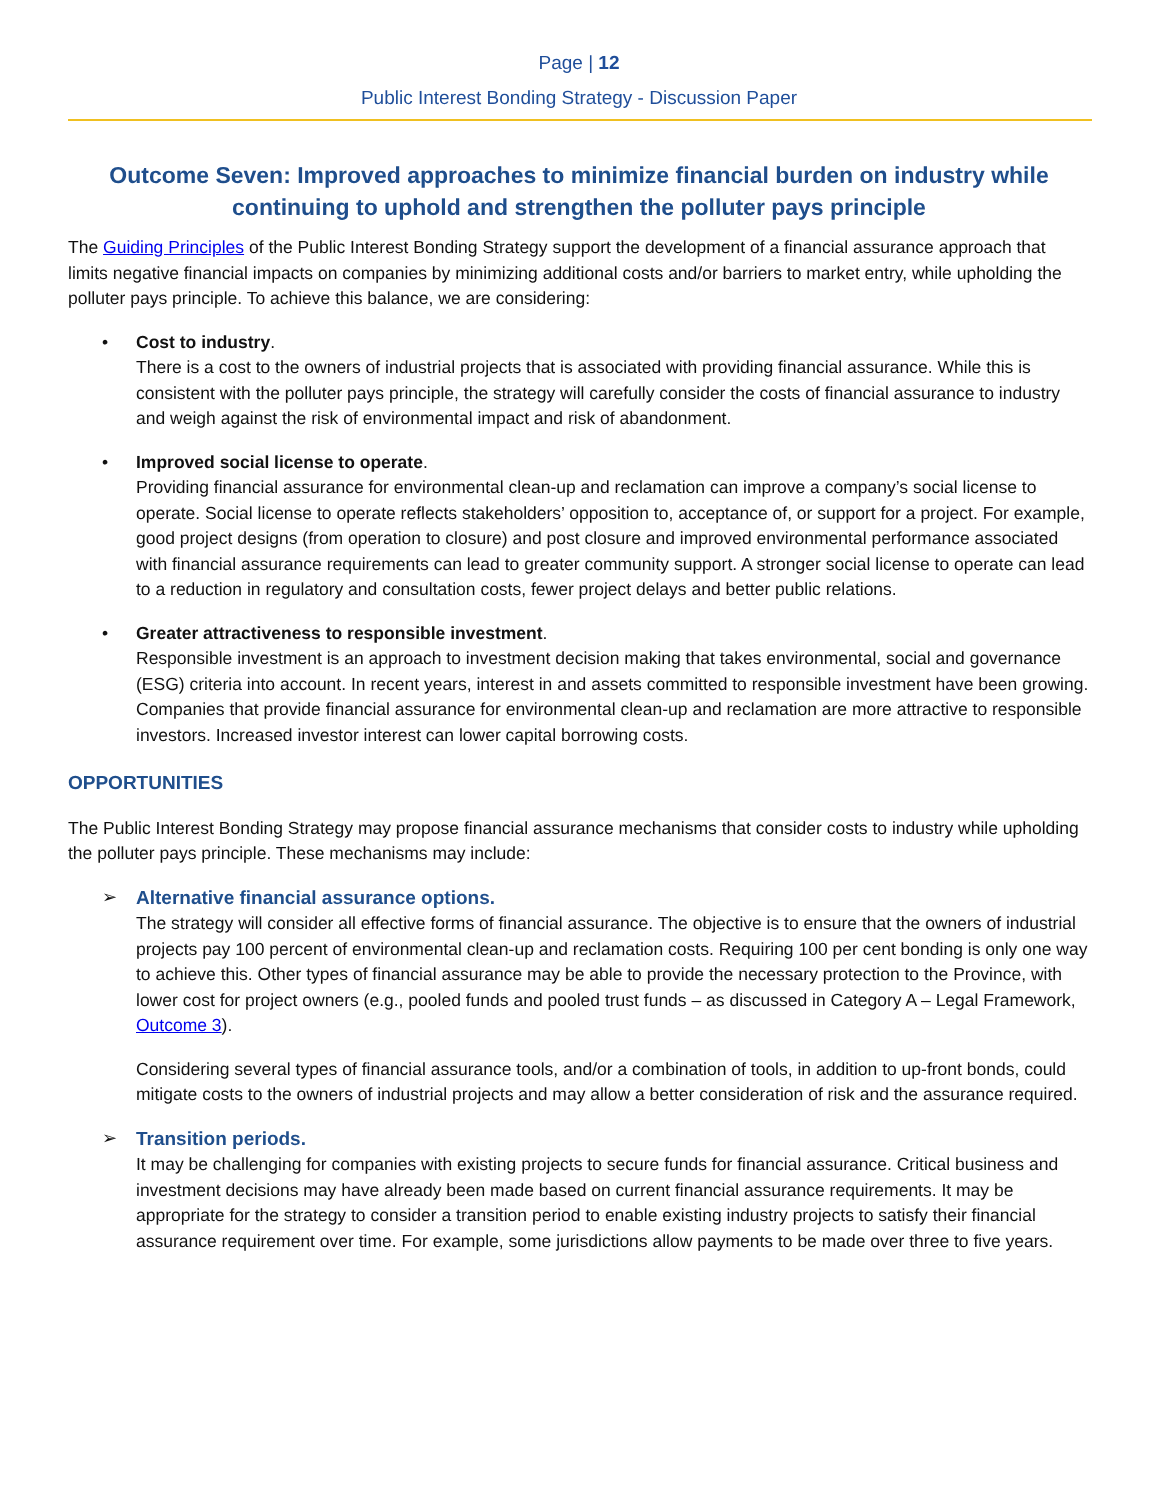Page | 12
Public Interest Bonding Strategy - Discussion Paper
Outcome Seven: Improved approaches to minimize financial burden on industry while continuing to uphold and strengthen the polluter pays principle
The Guiding Principles of the Public Interest Bonding Strategy support the development of a financial assurance approach that limits negative financial impacts on companies by minimizing additional costs and/or barriers to market entry, while upholding the polluter pays principle. To achieve this balance, we are considering:
• Cost to industry.
There is a cost to the owners of industrial projects that is associated with providing financial assurance. While this is consistent with the polluter pays principle, the strategy will carefully consider the costs of financial assurance to industry and weigh against the risk of environmental impact and risk of abandonment.
• Improved social license to operate.
Providing financial assurance for environmental clean-up and reclamation can improve a company’s social license to operate. Social license to operate reflects stakeholders’ opposition to, acceptance of, or support for a project. For example, good project designs (from operation to closure) and post closure and improved environmental performance associated with financial assurance requirements can lead to greater community support. A stronger social license to operate can lead to a reduction in regulatory and consultation costs, fewer project delays and better public relations.
• Greater attractiveness to responsible investment.
Responsible investment is an approach to investment decision making that takes environmental, social and governance (ESG) criteria into account. In recent years, interest in and assets committed to responsible investment have been growing. Companies that provide financial assurance for environmental clean-up and reclamation are more attractive to responsible investors. Increased investor interest can lower capital borrowing costs.
OPPORTUNITIES
The Public Interest Bonding Strategy may propose financial assurance mechanisms that consider costs to industry while upholding the polluter pays principle. These mechanisms may include:
➢ Alternative financial assurance options.
The strategy will consider all effective forms of financial assurance. The objective is to ensure that the owners of industrial projects pay 100 percent of environmental clean-up and reclamation costs. Requiring 100 per cent bonding is only one way to achieve this. Other types of financial assurance may be able to provide the necessary protection to the Province, with lower cost for project owners (e.g., pooled funds and pooled trust funds – as discussed in Category A – Legal Framework, Outcome 3).
Considering several types of financial assurance tools, and/or a combination of tools, in addition to up-front bonds, could mitigate costs to the owners of industrial projects and may allow a better consideration of risk and the assurance required.
➢ Transition periods.
It may be challenging for companies with existing projects to secure funds for financial assurance. Critical business and investment decisions may have already been made based on current financial assurance requirements. It may be appropriate for the strategy to consider a transition period to enable existing industry projects to satisfy their financial assurance requirement over time. For example, some jurisdictions allow payments to be made over three to five years.